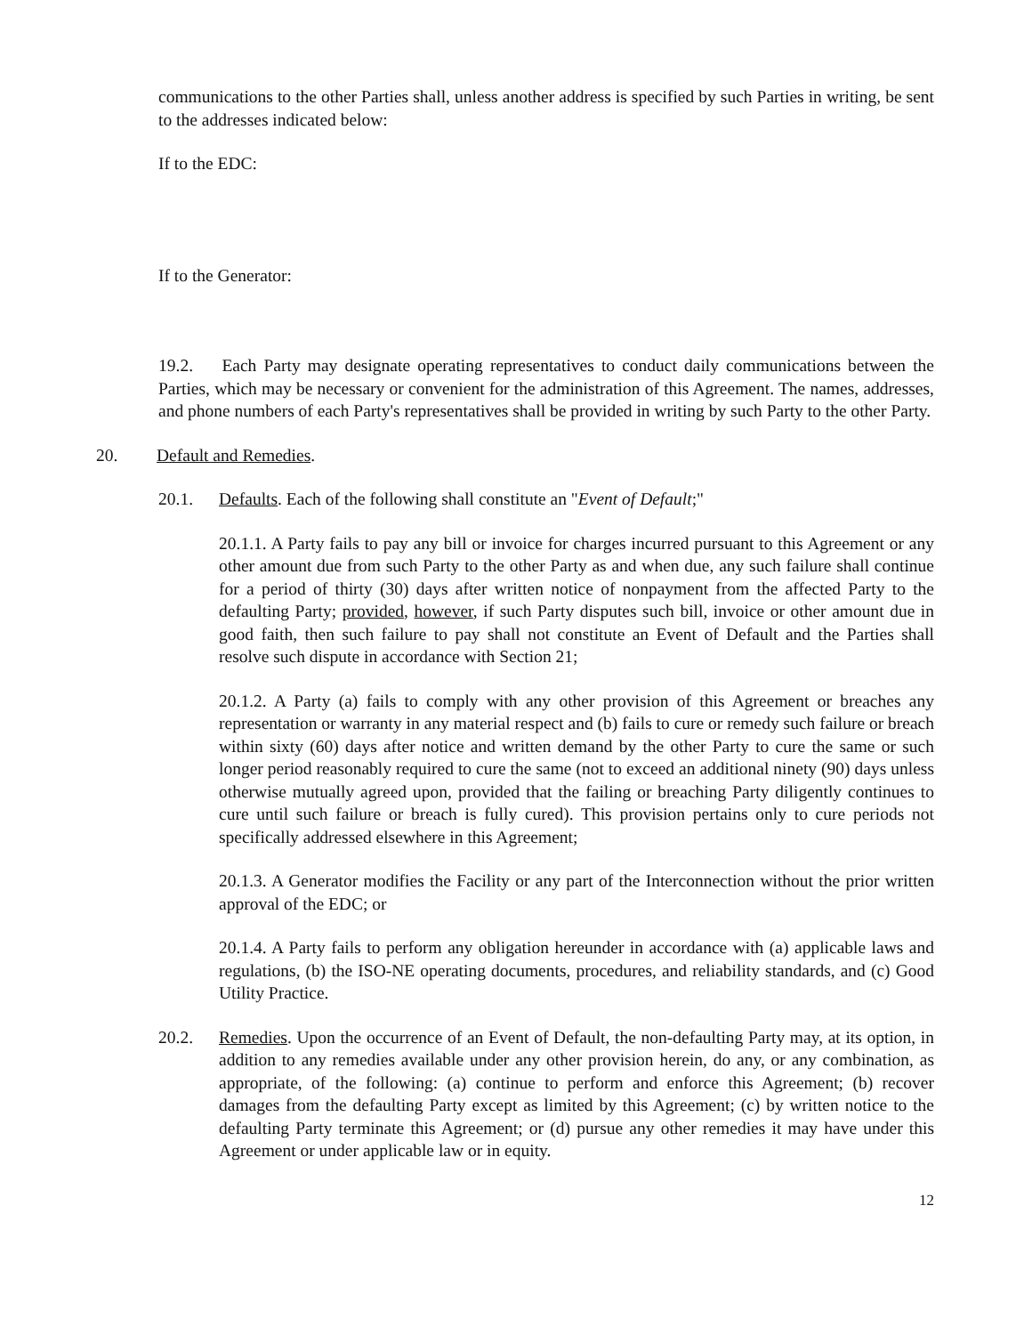communications to the other Parties shall, unless another address is specified by such Parties in writing, be sent to the addresses indicated below:
If to the EDC:
If to the Generator:
19.2. Each Party may designate operating representatives to conduct daily communications between the Parties, which may be necessary or convenient for the administration of this Agreement. The names, addresses, and phone numbers of each Party's representatives shall be provided in writing by such Party to the other Party.
20. Default and Remedies.
20.1. Defaults. Each of the following shall constitute an "Event of Default;"
20.1.1. A Party fails to pay any bill or invoice for charges incurred pursuant to this Agreement or any other amount due from such Party to the other Party as and when due, any such failure shall continue for a period of thirty (30) days after written notice of nonpayment from the affected Party to the defaulting Party; provided, however, if such Party disputes such bill, invoice or other amount due in good faith, then such failure to pay shall not constitute an Event of Default and the Parties shall resolve such dispute in accordance with Section 21;
20.1.2. A Party (a) fails to comply with any other provision of this Agreement or breaches any representation or warranty in any material respect and (b) fails to cure or remedy such failure or breach within sixty (60) days after notice and written demand by the other Party to cure the same or such longer period reasonably required to cure the same (not to exceed an additional ninety (90) days unless otherwise mutually agreed upon, provided that the failing or breaching Party diligently continues to cure until such failure or breach is fully cured). This provision pertains only to cure periods not specifically addressed elsewhere in this Agreement;
20.1.3. A Generator modifies the Facility or any part of the Interconnection without the prior written approval of the EDC; or
20.1.4. A Party fails to perform any obligation hereunder in accordance with (a) applicable laws and regulations, (b) the ISO-NE operating documents, procedures, and reliability standards, and (c) Good Utility Practice.
20.2. Remedies. Upon the occurrence of an Event of Default, the non-defaulting Party may, at its option, in addition to any remedies available under any other provision herein, do any, or any combination, as appropriate, of the following: (a) continue to perform and enforce this Agreement; (b) recover damages from the defaulting Party except as limited by this Agreement; (c) by written notice to the defaulting Party terminate this Agreement; or (d) pursue any other remedies it may have under this Agreement or under applicable law or in equity.
12